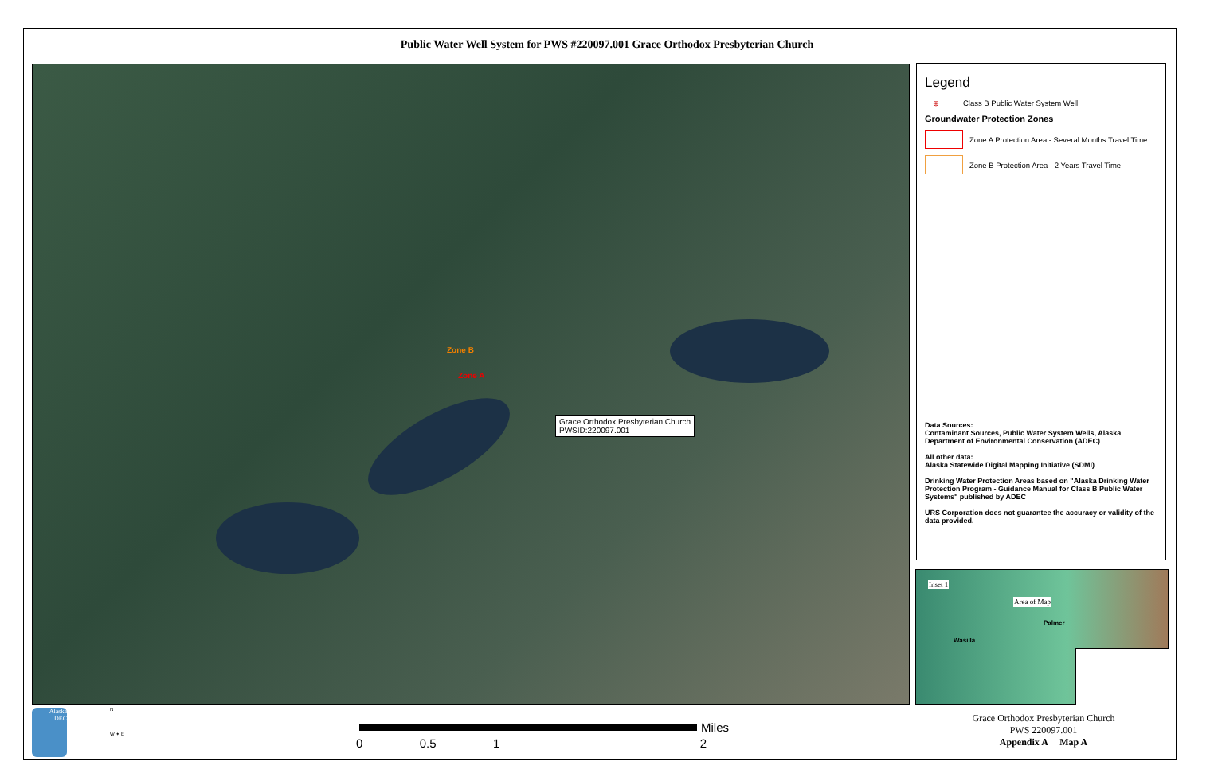Public Water Well System for PWS #220097.001 Grace Orthodox Presbyterian Church
Zone B
Zone A
Grace Orthodox Presbyterian Church
PWSID:220097.001
Legend
⊕ Class B Public Water System Well
Groundwater Protection Zones
Zone A Protection Area - Several Months Travel Time
Zone B Protection Area - 2 Years Travel Time
Data Sources:
Contaminant Sources, Public Water System Wells, Alaska Department of Environmental Conservation (ADEC)
All other data:
Alaska Statewide Digital Mapping Initiative (SDMI)
Drinking Water Protection Areas based on "Alaska Drinking Water Protection Program - Guidance Manual for Class B Public Water Systems" published by ADEC
URS Corporation does not guarantee the accuracy or validity of the data provided.
Inset 1
Area of Map
Palmer
Wasilla
Alaska
DEC
N
W ✦ E Miles
0 0.5 1 2
Grace Orthodox Presbyterian Church
PWS 220097.001
Appendix A Map A